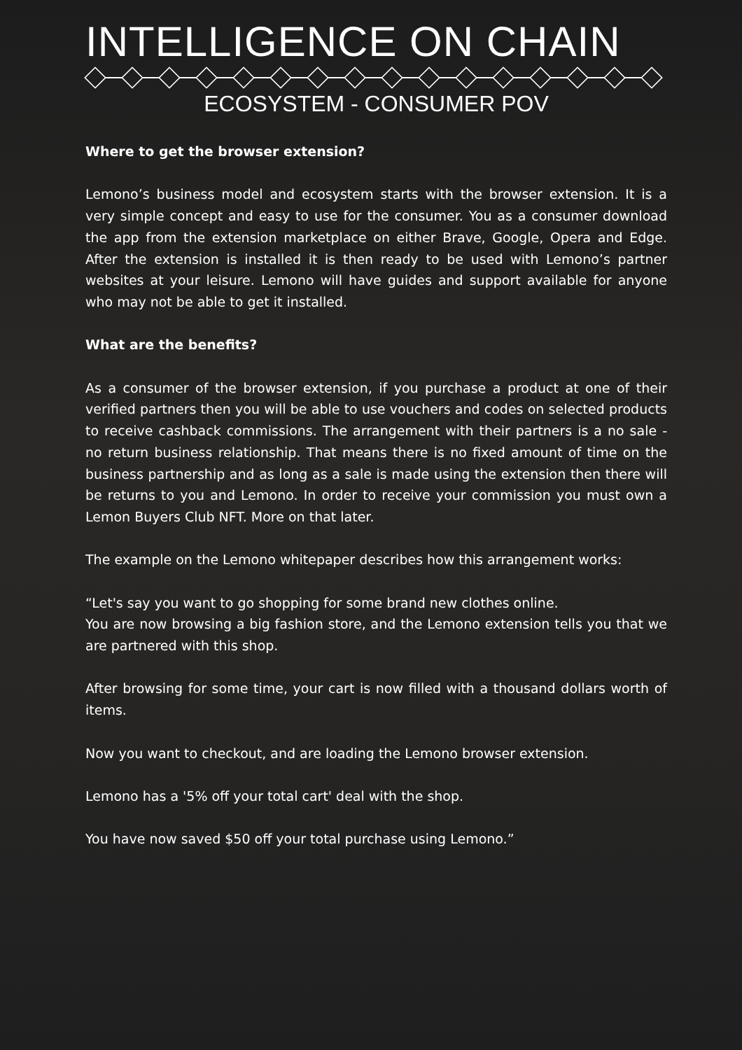INTELLIGENCE ON CHAIN
ECOSYSTEM - CONSUMER POV
Where to get the browser extension?
Lemono’s business model and ecosystem starts with the browser extension. It is a very simple concept and easy to use for the consumer. You as a consumer download the app from the extension marketplace on either Brave, Google, Opera and Edge. After the extension is installed it is then ready to be used with Lemono’s partner websites at your leisure. Lemono will have guides and support available for anyone who may not be able to get it installed.
What are the benefits?
As a consumer of the browser extension, if you purchase a product at one of their verified partners then you will be able to use vouchers and codes on selected products to receive cashback commissions. The arrangement with their partners is a no sale - no return business relationship. That means there is no fixed amount of time on the business partnership and as long as a sale is made using the extension then there will be returns to you and Lemono. In order to receive your commission you must own a Lemon Buyers Club NFT. More on that later.
The example on the Lemono whitepaper describes how this arrangement works:
“Let's say you want to go shopping for some brand new clothes online.
You are now browsing a big fashion store, and the Lemono extension tells you that we are partnered with this shop.
After browsing for some time, your cart is now filled with a thousand dollars worth of items.
Now you want to checkout, and are loading the Lemono browser extension.
Lemono has a '5% off your total cart' deal with the shop.
You have now saved $50 off your total purchase using Lemono.”